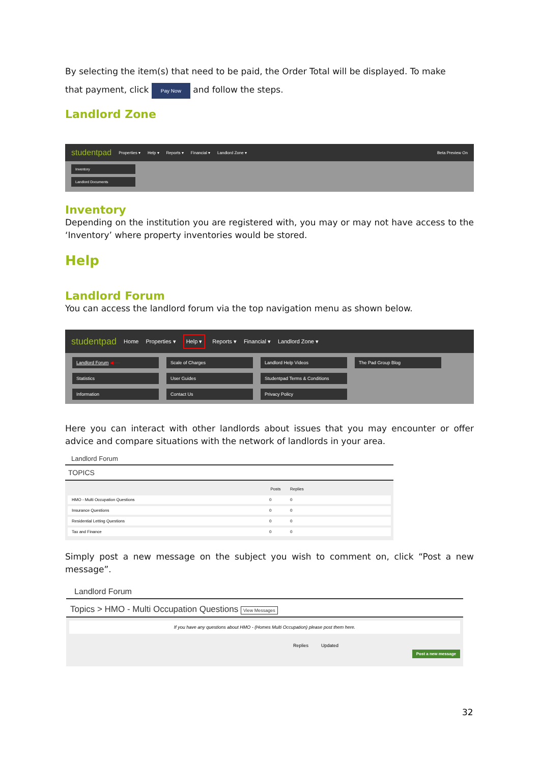By selecting the item(s) that need to be paid, the Order Total will be displayed. To make
that payment, click Pay Now and follow the steps.
Landlord Zone
studentpad Properties ▾ Help ▾ Reports ▾ Financial ▾ Landlord Zone ▾ Beta Preview On
Inventory
Landlord Documents
Inventory
Depending on the institution you are registered with, you may or may not have access to the ‘Inventory’ where property inventories would be stored.
Help
Landlord Forum
You can access the landlord forum via the top navigation menu as shown below.
studentpad Home Properties ▾ Help ▾ Reports ▾ Financial ▾ Landlord Zone ▾
Landlord Forum ◀──
Scale of Charges
Landlord Help Videos
The Pad Group Blog
Statistics
User Guides
Studentpad Terms & Conditions
Information
Contact Us
Privacy Policy
Here you can interact with other landlords about issues that you may encounter or offer advice and compare situations with the network of landlords in your area.
Landlord Forum
TOPICS
| | Posts | Replies |
| --- | --- | --- |
| HMO - Multi Occupation Questions | 0 | 0 |
| Insurance Questions | 0 | 0 |
| Residential Letting Questions | 0 | 0 |
| Tax and Finance | 0 | 0 |
Simply post a new message on the subject you wish to comment on, click “Post a new message”.
Landlord Forum
Topics > HMO - Multi Occupation Questions View Messages
If you have any questions about HMO - (Homes Multi Occupation) please post them here.
Replies Updated
Post a new message
32